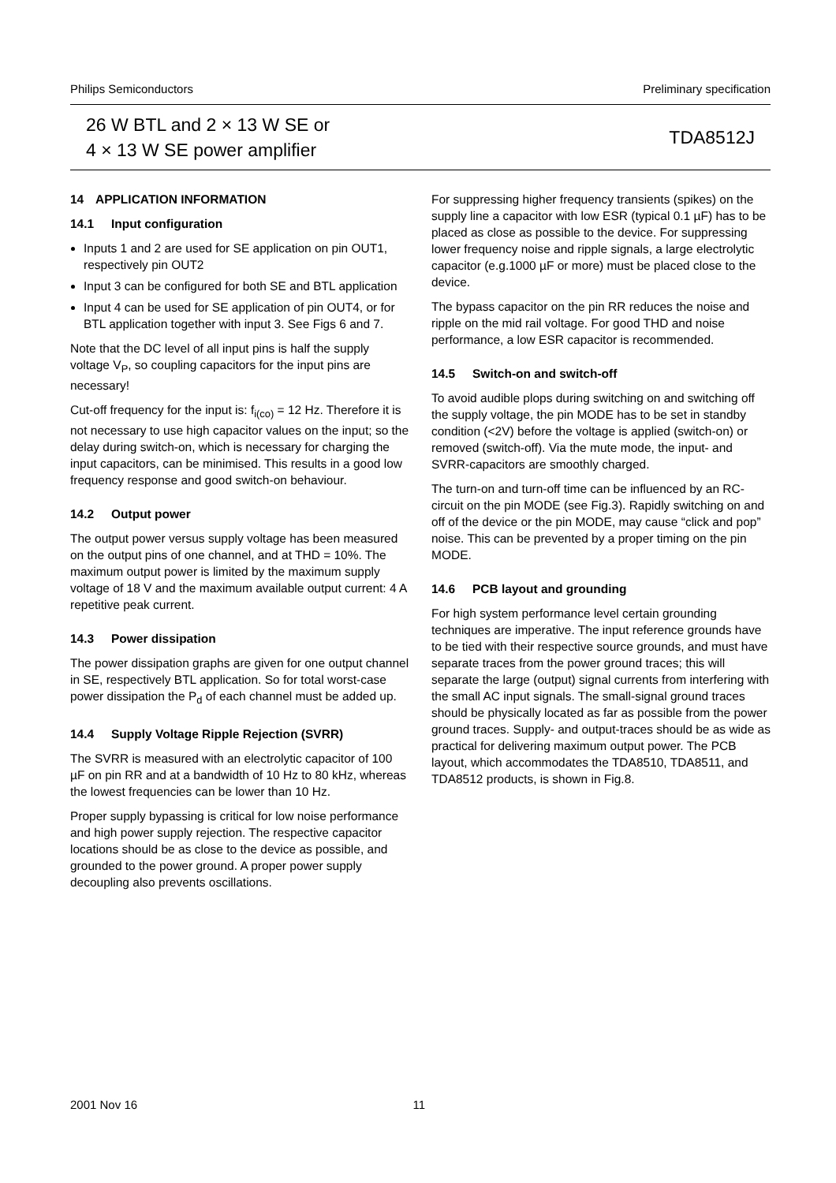Philips Semiconductors Preliminary specification
26 W BTL and 2 × 13 W SE or
4 × 13 W SE power amplifier
TDA8512J
14 APPLICATION INFORMATION
14.1 Input configuration
Inputs 1 and 2 are used for SE application on pin OUT1, respectively pin OUT2
Input 3 can be configured for both SE and BTL application
Input 4 can be used for SE application of pin OUT4, or for BTL application together with input 3. See Figs 6 and 7.
Note that the DC level of all input pins is half the supply voltage V<sub>P</sub>, so coupling capacitors for the input pins are necessary!
Cut-off frequency for the input is: f<sub>i(co)</sub> = 12 Hz. Therefore it is not necessary to use high capacitor values on the input; so the delay during switch-on, which is necessary for charging the input capacitors, can be minimised. This results in a good low frequency response and good switch-on behaviour.
14.2 Output power
The output power versus supply voltage has been measured on the output pins of one channel, and at THD = 10%. The maximum output power is limited by the maximum supply voltage of 18 V and the maximum available output current: 4 A repetitive peak current.
14.3 Power dissipation
The power dissipation graphs are given for one output channel in SE, respectively BTL application. So for total worst-case power dissipation the P<sub>d</sub> of each channel must be added up.
14.4 Supply Voltage Ripple Rejection (SVRR)
The SVRR is measured with an electrolytic capacitor of 100 µF on pin RR and at a bandwidth of 10 Hz to 80 kHz, whereas the lowest frequencies can be lower than 10 Hz.
Proper supply bypassing is critical for low noise performance and high power supply rejection. The respective capacitor locations should be as close to the device as possible, and grounded to the power ground. A proper power supply decoupling also prevents oscillations.
For suppressing higher frequency transients (spikes) on the supply line a capacitor with low ESR (typical 0.1 µF) has to be placed as close as possible to the device. For suppressing lower frequency noise and ripple signals, a large electrolytic capacitor (e.g.1000 µF or more) must be placed close to the device.
The bypass capacitor on the pin RR reduces the noise and ripple on the mid rail voltage. For good THD and noise performance, a low ESR capacitor is recommended.
14.5 Switch-on and switch-off
To avoid audible plops during switching on and switching off the supply voltage, the pin MODE has to be set in standby condition (<2V) before the voltage is applied (switch-on) or removed (switch-off). Via the mute mode, the input- and SVRR-capacitors are smoothly charged.
The turn-on and turn-off time can be influenced by an RC-circuit on the pin MODE (see Fig.3). Rapidly switching on and off of the device or the pin MODE, may cause “click and pop” noise. This can be prevented by a proper timing on the pin MODE.
14.6 PCB layout and grounding
For high system performance level certain grounding techniques are imperative. The input reference grounds have to be tied with their respective source grounds, and must have separate traces from the power ground traces; this will separate the large (output) signal currents from interfering with the small AC input signals. The small-signal ground traces should be physically located as far as possible from the power ground traces. Supply- and output-traces should be as wide as practical for delivering maximum output power. The PCB layout, which accommodates the TDA8510, TDA8511, and TDA8512 products, is shown in Fig.8.
2001 Nov 16 11